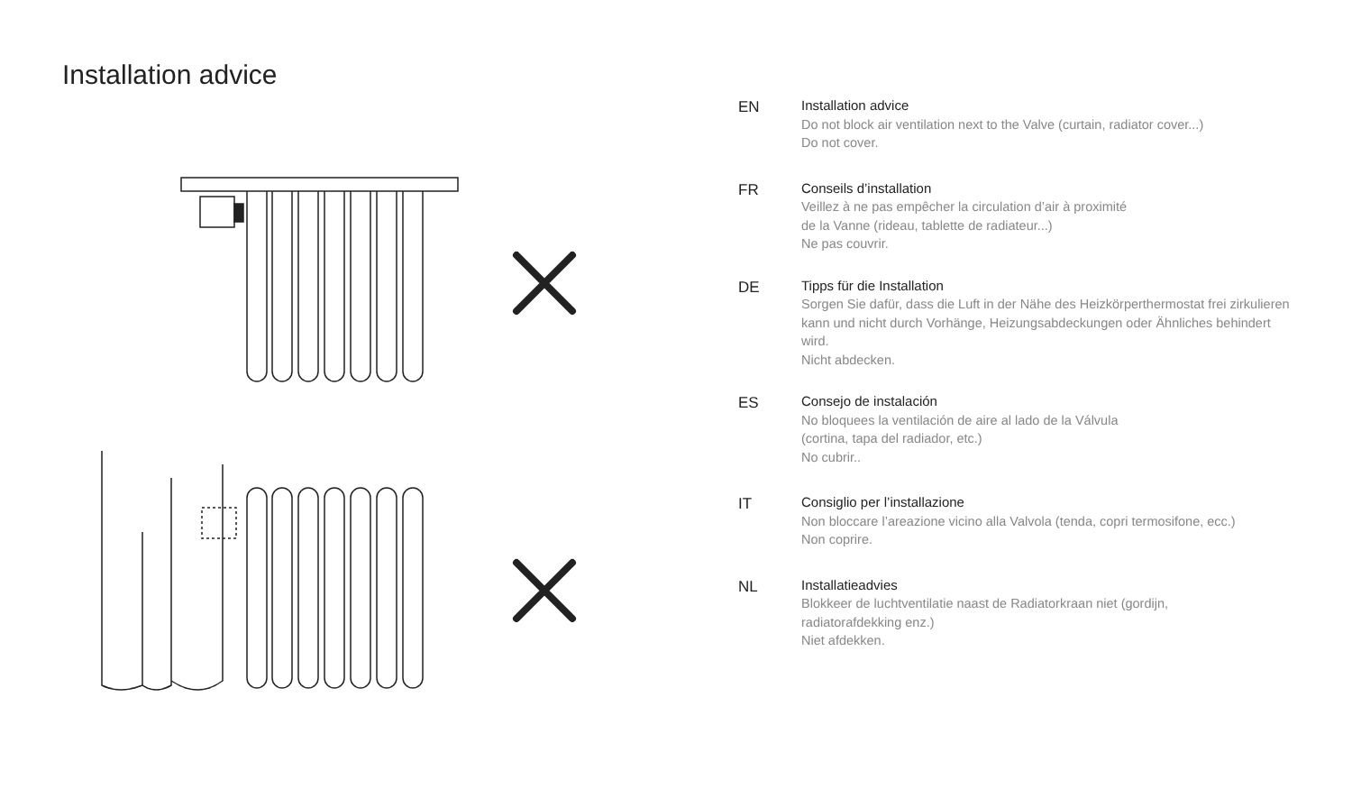Installation advice
EN
Installation advice
Do not block air ventilation next to the Valve (curtain, radiator cover...)
Do not cover.
FR
Conseils d’installation
Veillez à ne pas empêcher la circulation d’air à proximité
de la Vanne (rideau, tablette de radiateur...)
Ne pas couvrir.
DE
Tipps für die Installation
Sorgen Sie dafür, dass die Luft in der Nähe des Heizkörperthermostat frei zirkulieren kann und nicht durch Vorhänge, Heizungsabdeckungen oder Ähnliches behindert wird.
Nicht abdecken.
ES
Consejo de instalación
No bloquees la ventilación de aire al lado de la Válvula
(cortina, tapa del radiador, etc.)
No cubrir..
IT
Consiglio per l’installazione
Non bloccare l’areazione vicino alla Valvola (tenda, copri termosifone, ecc.)
Non coprire.
NL
Installatieadvies
Blokkeer de luchtventilatie naast de Radiatorkraan niet (gordijn,
radiatorafdekking enz.)
Niet afdekken.